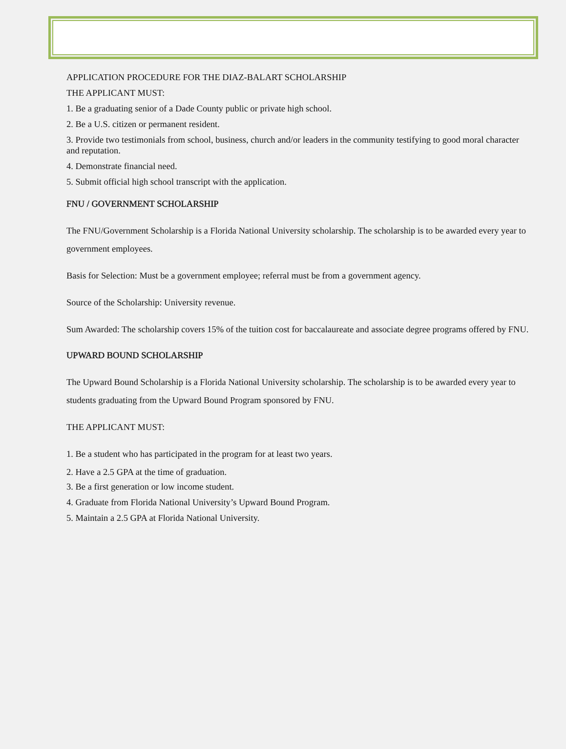APPLICATION PROCEDURE FOR THE DIAZ-BALART SCHOLARSHIP
THE APPLICANT MUST:
1. Be a graduating senior of a Dade County public or private high school.
2. Be a U.S. citizen or permanent resident.
3. Provide two testimonials from school, business, church and/or leaders in the community testifying to good moral character and reputation.
4. Demonstrate financial need.
5. Submit official high school transcript with the application.
FNU / GOVERNMENT SCHOLARSHIP
The FNU/Government Scholarship is a Florida National University scholarship. The scholarship is to be awarded every year to government employees.
Basis for Selection: Must be a government employee; referral must be from a government agency.
Source of the Scholarship: University revenue.
Sum Awarded: The scholarship covers 15% of the tuition cost for baccalaureate and associate degree programs offered by FNU.
UPWARD BOUND SCHOLARSHIP
The Upward Bound Scholarship is a Florida National University scholarship. The scholarship is to be awarded every year to students graduating from the Upward Bound Program sponsored by FNU.
THE APPLICANT MUST:
1. Be a student who has participated in the program for at least two years.
2. Have a 2.5 GPA at the time of graduation.
3. Be a first generation or low income student.
4. Graduate from Florida National University’s Upward Bound Program.
5. Maintain a 2.5 GPA at Florida National University.